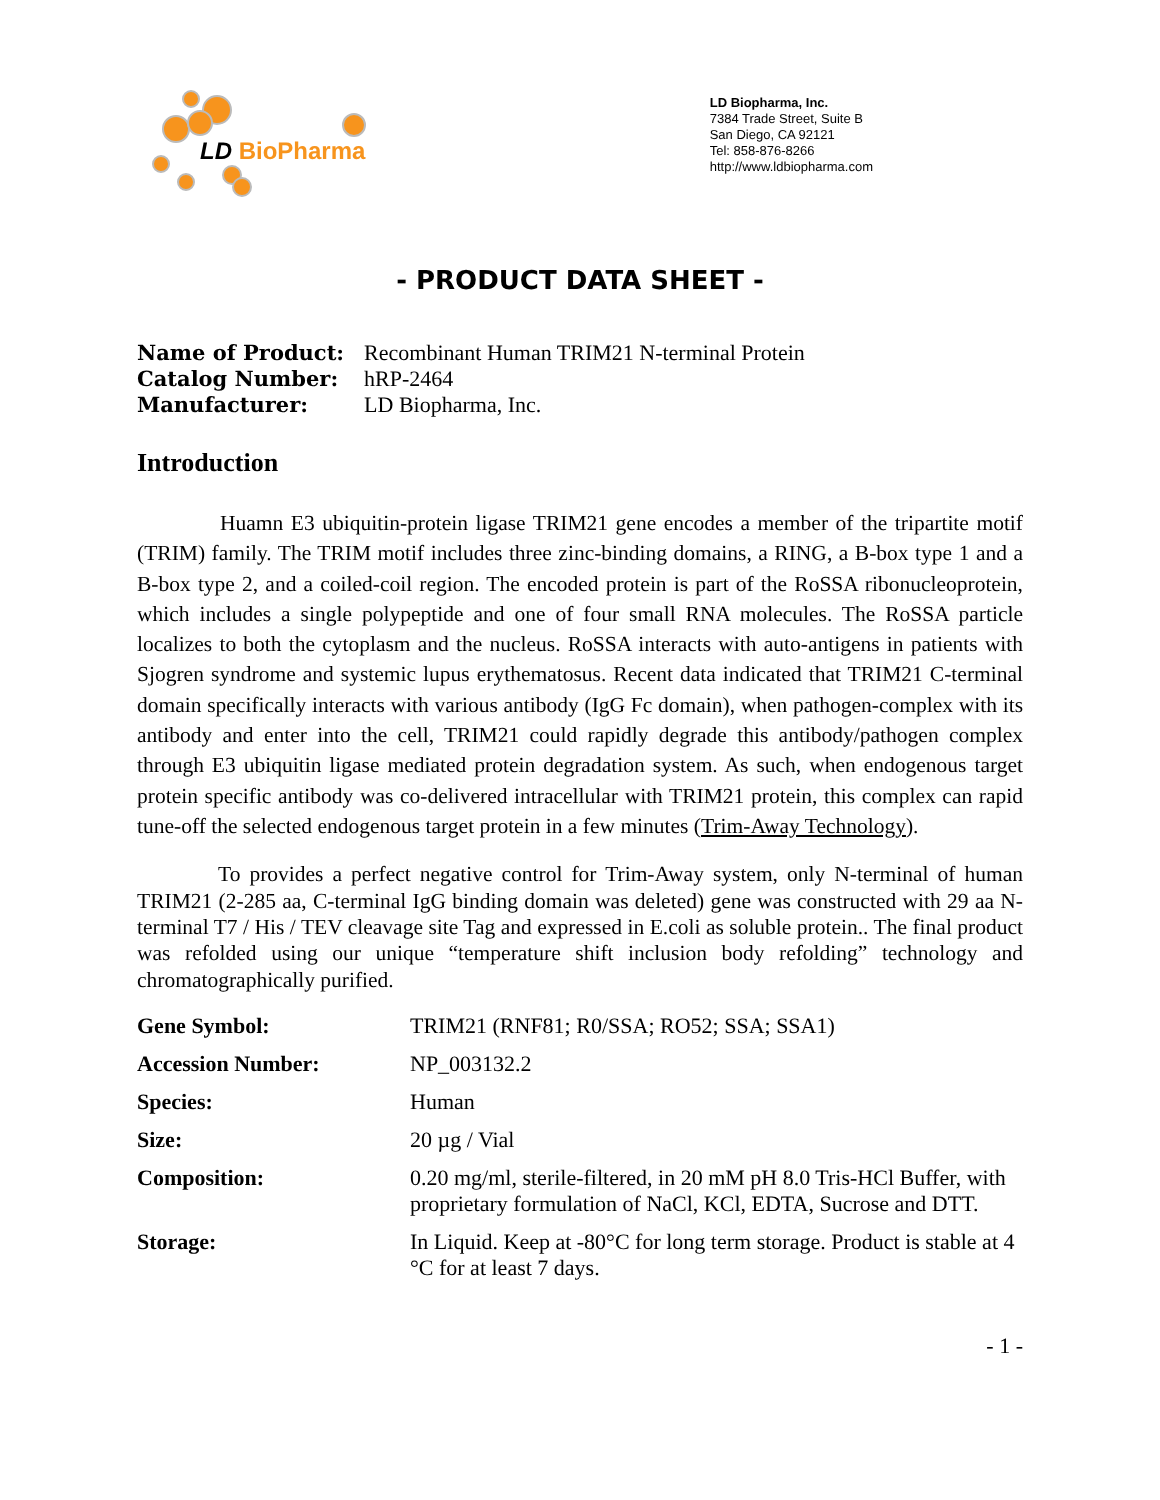LD BioPharma
LD Biopharma, Inc.
7384 Trade Street, Suite B
San Diego, CA 92121
Tel: 858-876-8266
http://www.ldbiopharma.com
- PRODUCT DATA SHEET -
| Name of Product: | Recombinant Human TRIM21 N-terminal Protein |
| Catalog Number: | hRP-2464 |
| Manufacturer: | LD Biopharma, Inc. |
Introduction
Huamn E3 ubiquitin-protein ligase TRIM21 gene encodes a member of the tripartite motif (TRIM) family. The TRIM motif includes three zinc-binding domains, a RING, a B-box type 1 and a B-box type 2, and a coiled-coil region. The encoded protein is part of the RoSSA ribonucleoprotein, which includes a single polypeptide and one of four small RNA molecules. The RoSSA particle localizes to both the cytoplasm and the nucleus. RoSSA interacts with auto-antigens in patients with Sjogren syndrome and systemic lupus erythematosus. Recent data indicated that TRIM21 C-terminal domain specifically interacts with various antibody (IgG Fc domain), when pathogen-complex with its antibody and enter into the cell, TRIM21 could rapidly degrade this antibody/pathogen complex through E3 ubiquitin ligase mediated protein degradation system. As such, when endogenous target protein specific antibody was co-delivered intracellular with TRIM21 protein, this complex can rapid tune-off the selected endogenous target protein in a few minutes (Trim-Away Technology).
To provides a perfect negative control for Trim-Away system, only N-terminal of human TRIM21 (2-285 aa, C-terminal IgG binding domain was deleted) gene was constructed with 29 aa N-terminal T7 / His / TEV cleavage site Tag and expressed in E.coli as soluble protein.. The final product was refolded using our unique “temperature shift inclusion body refolding” technology and chromatographically purified.
| Gene Symbol: | TRIM21 (RNF81; R0/SSA; RO52; SSA; SSA1) |
| Accession Number: | NP_003132.2 |
| Species: | Human |
| Size: | 20 µg / Vial |
| Composition: | 0.20 mg/ml, sterile-filtered, in 20 mM pH 8.0 Tris-HCl Buffer, with proprietary formulation of NaCl, KCl, EDTA, Sucrose and DTT. |
| Storage: | In Liquid. Keep at -80°C for long term storage. Product is stable at 4 °C for at least 7 days. |
- 1 -